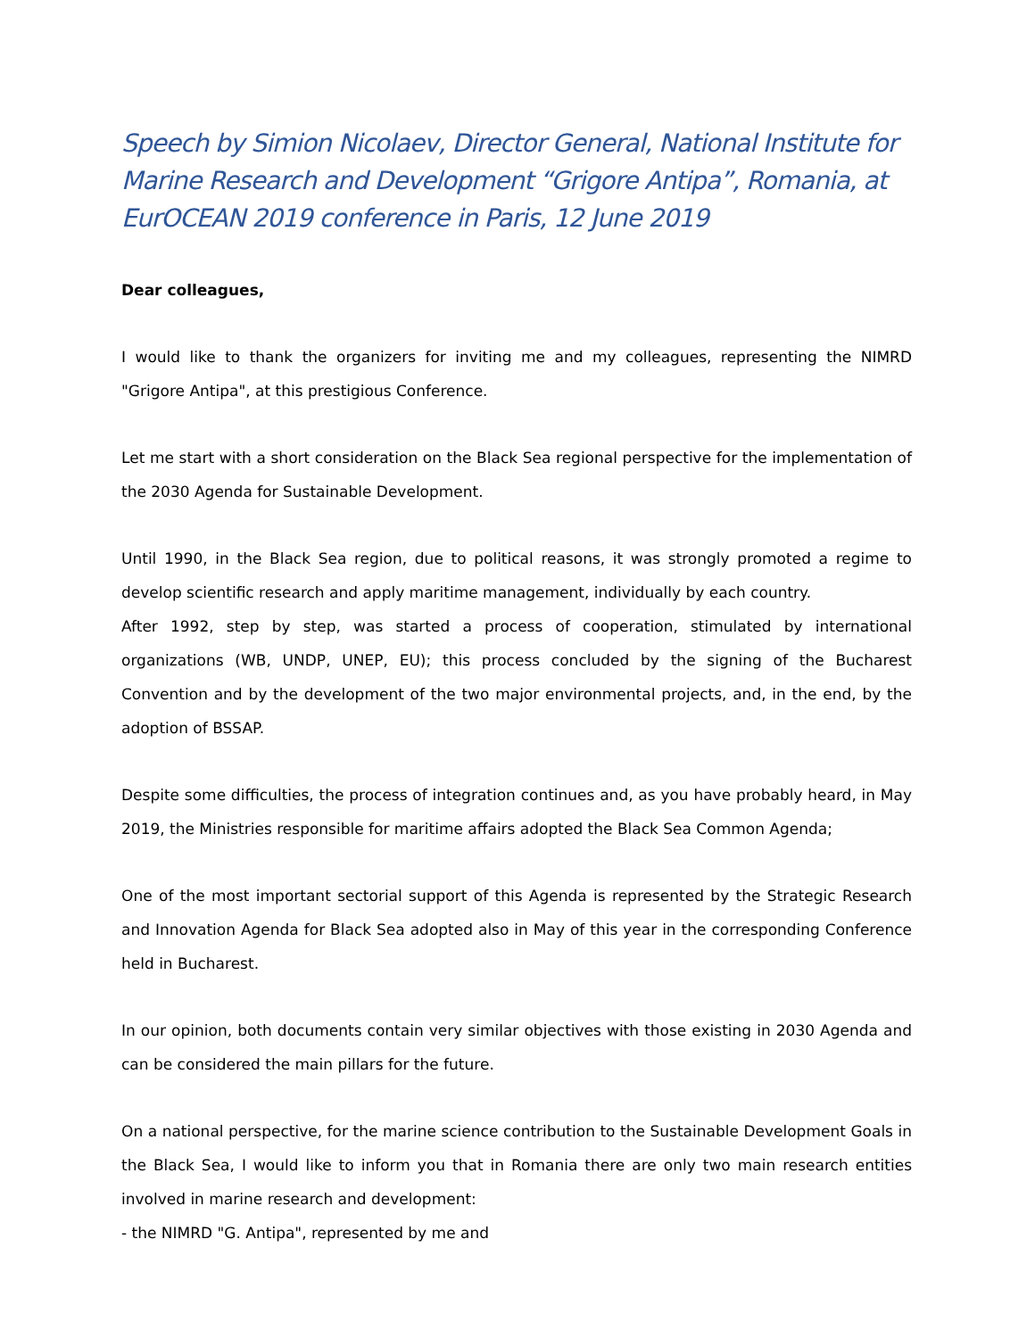Speech by Simion Nicolaev, Director General, National Institute for Marine Research and Development “Grigore Antipa”, Romania, at EurOCEAN 2019 conference in Paris, 12 June 2019
Dear colleagues,
I would like to thank the organizers for inviting me and my colleagues, representing the NIMRD "Grigore Antipa", at this prestigious Conference.
Let me start with a short consideration on the Black Sea regional perspective for the implementation of the 2030 Agenda for Sustainable Development.
Until 1990, in the Black Sea region, due to political reasons, it was strongly promoted a regime to develop scientific research and apply maritime management, individually by each country.
After 1992, step by step, was started a process of cooperation, stimulated by international organizations (WB, UNDP, UNEP, EU); this process concluded by the signing of the Bucharest Convention and by the development of the two major environmental projects, and, in the end, by the adoption of BSSAP.
Despite some difficulties, the process of integration continues and, as you have probably heard, in May 2019, the Ministries responsible for maritime affairs adopted the Black Sea Common Agenda;
One of the most important sectorial support of this Agenda is represented by the Strategic Research and Innovation Agenda for Black Sea adopted also in May of this year in the corresponding Conference held in Bucharest.
In our opinion, both documents contain very similar objectives with those existing in 2030 Agenda and can be considered the main pillars for the future.
On a national perspective, for the marine science contribution to the Sustainable Development Goals in the Black Sea, I would like to inform you that in Romania there are only two main research entities involved in marine research and development:
- the NIMRD "G. Antipa", represented by me and